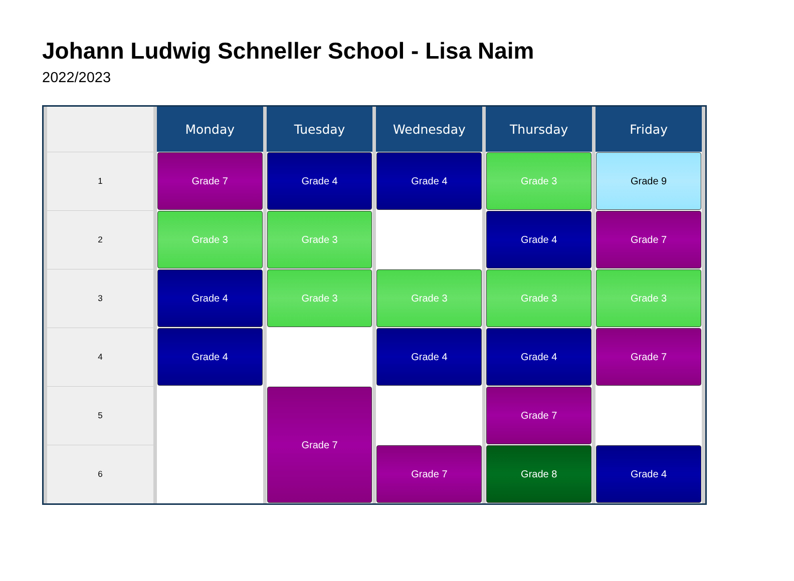Johann Ludwig Schneller School - Lisa Naim
2022/2023
| | Monday | Tuesday | Wednesday | Thursday | Friday |
| --- | --- | --- | --- | --- | --- |
| 1 | Grade 7 | Grade 4 | Grade 4 | Grade 3 | Grade 9 |
| 2 | Grade 3 | Grade 3 | | Grade 4 | Grade 7 |
| 3 | Grade 4 | Grade 3 | Grade 3 | Grade 3 | Grade 3 |
| 4 | Grade 4 | | Grade 4 | Grade 4 | Grade 7 |
| 5 | | Grade 7 | | Grade 7 | |
| 6 | | | Grade 7 | Grade 8 | Grade 4 |